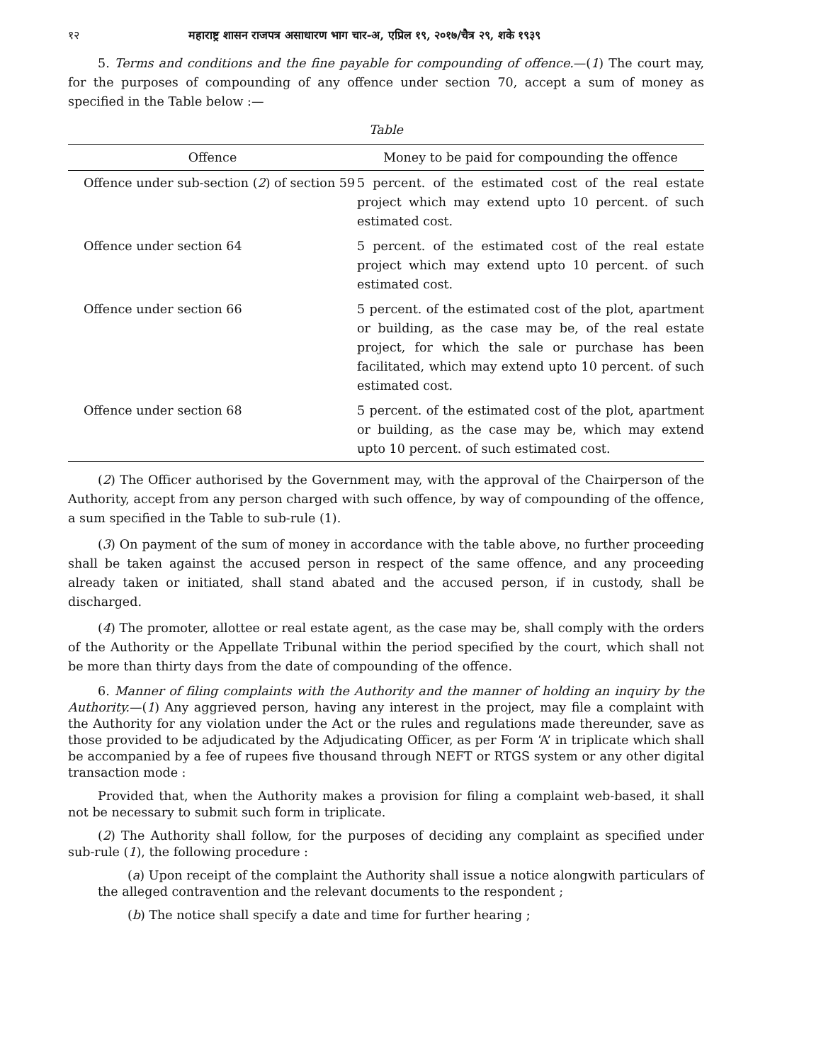१२ महाराष्ट्र शासन राजपत्र असाधारण भाग चार-अ, एप्रिल १९, २०१७/चैत्र २९, शके १९३९
5. Terms and conditions and the fine payable for compounding of offence.—(1) The court may, for the purposes of compounding of any offence under section 70, accept a sum of money as specified in the Table below :—
Table
| Offence | Money to be paid for compounding the offence |
| --- | --- |
| Offence under sub-section ( 2 ) of section 59 | 5 percent. of the estimated cost of the real estate project which may extend upto 10 percent. of such estimated cost. |
| Offence under section 64 | 5 percent. of the estimated cost of the real estate project which may extend upto 10 percent. of such estimated cost. |
| Offence under section 66 | 5 percent. of the estimated cost of the plot, apartment or building, as the case may be, of the real estate project, for which the sale or purchase has been facilitated, which may extend upto 10 percent. of such estimated cost. |
| Offence under section 68 | 5 percent. of the estimated cost of the plot, apartment or building, as the case may be, which may extend upto 10 percent. of such estimated cost. |
(2) The Officer authorised by the Government may, with the approval of the Chairperson of the Authority, accept from any person charged with such offence, by way of compounding of the offence, a sum specified in the Table to sub-rule (1).
(3) On payment of the sum of money in accordance with the table above, no further proceeding shall be taken against the accused person in respect of the same offence, and any proceeding already taken or initiated, shall stand abated and the accused person, if in custody, shall be discharged.
(4) The promoter, allottee or real estate agent, as the case may be, shall comply with the orders of the Authority or the Appellate Tribunal within the period specified by the court, which shall not be more than thirty days from the date of compounding of the offence.
6. Manner of filing complaints with the Authority and the manner of holding an inquiry by the Authority.—(1) Any aggrieved person, having any interest in the project, may file a complaint with the Authority for any violation under the Act or the rules and regulations made thereunder, save as those provided to be adjudicated by the Adjudicating Officer, as per Form ‘A’ in triplicate which shall be accompanied by a fee of rupees five thousand through NEFT or RTGS system or any other digital transaction mode :
Provided that, when the Authority makes a provision for filing a complaint web-based, it shall not be necessary to submit such form in triplicate.
(2) The Authority shall follow, for the purposes of deciding any complaint as specified under sub-rule (1), the following procedure :
(a) Upon receipt of the complaint the Authority shall issue a notice alongwith particulars of the alleged contravention and the relevant documents to the respondent ;
(b) The notice shall specify a date and time for further hearing ;